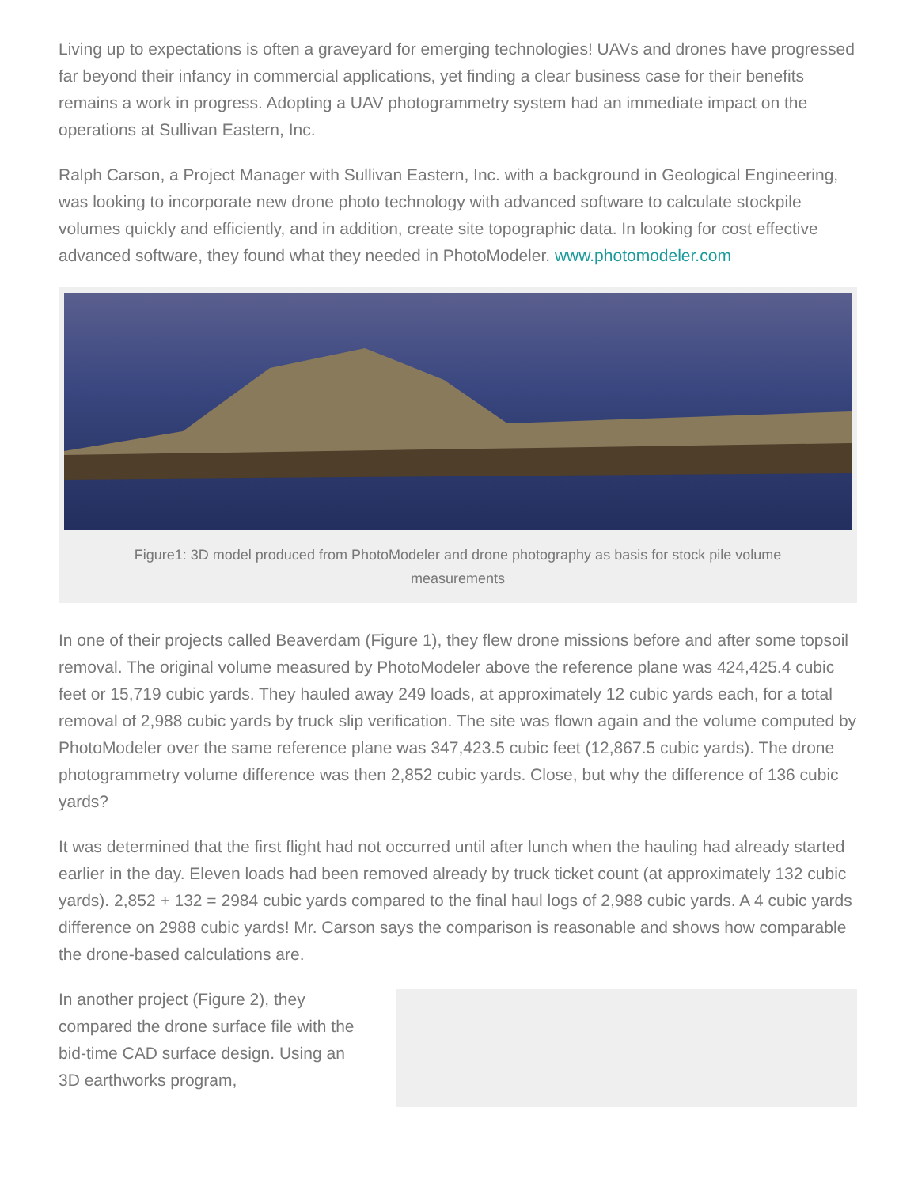Living up to expectations is often a graveyard for emerging technologies! UAVs and drones have progressed far beyond their infancy in commercial applications, yet finding a clear business case for their benefits remains a work in progress. Adopting a UAV photogrammetry system had an immediate impact on the operations at Sullivan Eastern, Inc.
Ralph Carson, a Project Manager with Sullivan Eastern, Inc. with a background in Geological Engineering, was looking to incorporate new drone photo technology with advanced software to calculate stockpile volumes quickly and efficiently, and in addition, create site topographic data. In looking for cost effective advanced software, they found what they needed in PhotoModeler. www.photomodeler.com
Figure1: 3D model produced from PhotoModeler and drone photography as basis for stock pile volume measurements
In one of their projects called Beaverdam (Figure 1), they flew drone missions before and after some topsoil removal. The original volume measured by PhotoModeler above the reference plane was 424,425.4 cubic feet or 15,719 cubic yards. They hauled away 249 loads, at approximately 12 cubic yards each, for a total removal of 2,988 cubic yards by truck slip verification. The site was flown again and the volume computed by PhotoModeler over the same reference plane was 347,423.5 cubic feet (12,867.5 cubic yards). The drone photogrammetry volume difference was then 2,852 cubic yards. Close, but why the difference of 136 cubic yards?
It was determined that the first flight had not occurred until after lunch when the hauling had already started earlier in the day. Eleven loads had been removed already by truck ticket count (at approximately 132 cubic yards). 2,852 + 132 = 2984 cubic yards compared to the final haul logs of 2,988 cubic yards. A 4 cubic yards difference on 2988 cubic yards! Mr. Carson says the comparison is reasonable and shows how comparable the drone-based calculations are.
In another project (Figure 2), they compared the drone surface file with the bid-time CAD surface design. Using an 3D earthworks program,